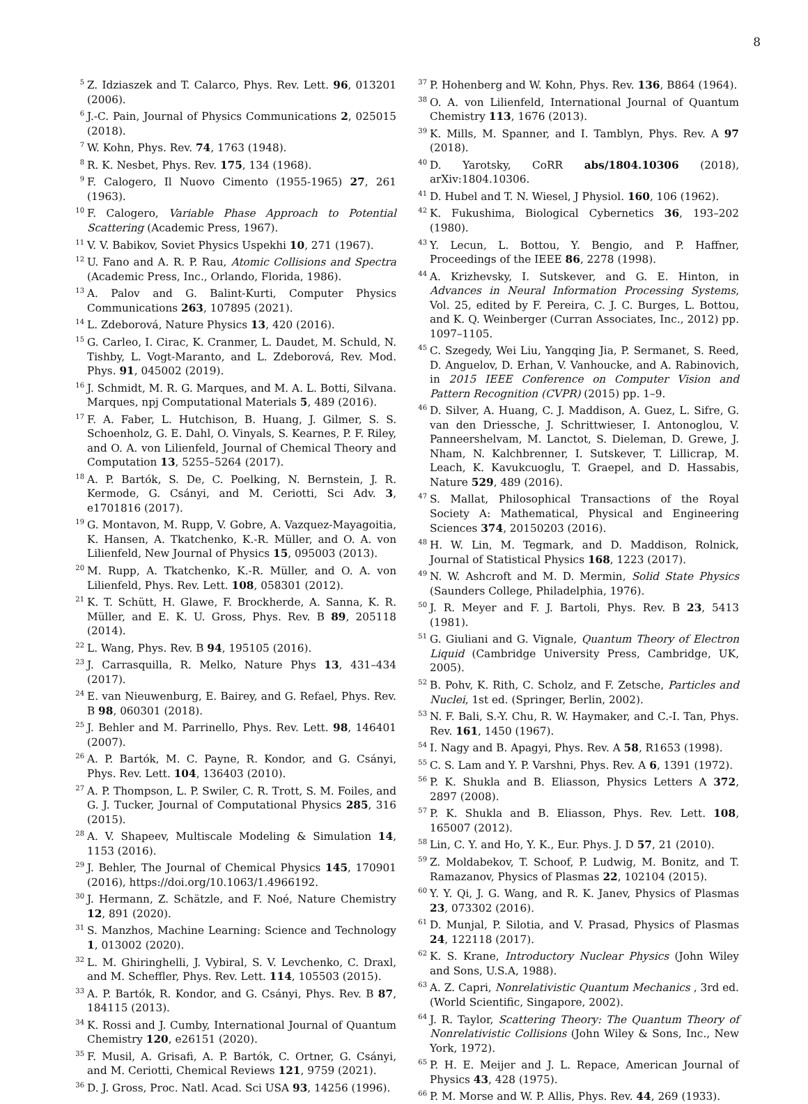8
<sup>5</sup> Z. Idziaszek and T. Calarco, Phys. Rev. Lett. 96, 013201 (2006).
<sup>6</sup> J.-C. Pain, Journal of Physics Communications 2, 025015 (2018).
<sup>7</sup> W. Kohn, Phys. Rev. 74, 1763 (1948).
<sup>8</sup> R. K. Nesbet, Phys. Rev. 175, 134 (1968).
<sup>9</sup>F. Calogero, Il Nuovo Cimento (1955-1965) 27, 261 (1963).
<sup>10</sup>F. Calogero, Variable Phase Approach to Potential Scattering (Academic Press, 1967).
<sup>11</sup> V. V. Babikov, Soviet Physics Uspekhi 10, 271 (1967).
<sup>12</sup> U. Fano and A. R. P. Rau, Atomic Collisions and Spectra (Academic Press, Inc., Orlando, Florida, 1986).
<sup>13</sup> A. Palov and G. Balint-Kurti, Computer Physics Communications 263, 107895 (2021).
<sup>14</sup> L. Zdeborová, Nature Physics 13, 420 (2016).
<sup>15</sup> G. Carleo, I. Cirac, K. Cranmer, L. Daudet, M. Schuld, N. Tishby, L. Vogt-Maranto, and L. Zdeborová, Rev. Mod. Phys. 91, 045002 (2019).
<sup>16</sup> J. Schmidt, M. R. G. Marques, and M. A. L. Botti, Silvana. Marques, npj Computational Materials 5, 489 (2016).
<sup>17</sup>F. A. Faber, L. Hutchison, B. Huang, J. Gilmer, S. S. Schoenholz, G. E. Dahl, O. Vinyals, S. Kearnes, P. F. Riley, and O. A. von Lilienfeld, Journal of Chemical Theory and Computation 13, 5255–5264 (2017).
<sup>18</sup> A. P. Bartók, S. De, C. Poelking, N. Bernstein, J. R. Kermode, G. Csányi, and M. Ceriotti, Sci Adv. 3, e1701816 (2017).
<sup>19</sup> G. Montavon, M. Rupp, V. Gobre, A. Vazquez-Mayagoitia, K. Hansen, A. Tkatchenko, K.-R. Müller, and O. A. von Lilienfeld, New Journal of Physics 15, 095003 (2013).
<sup>20</sup> M. Rupp, A. Tkatchenko, K.-R. Müller, and O. A. von Lilienfeld, Phys. Rev. Lett. 108, 058301 (2012).
<sup>21</sup>K. T. Schütt, H. Glawe, F. Brockherde, A. Sanna, K. R. Müller, and E. K. U. Gross, Phys. Rev. B 89, 205118 (2014).
<sup>22</sup> L. Wang, Phys. Rev. B 94, 195105 (2016).
<sup>23</sup> J. Carrasquilla, R. Melko, Nature Phys 13, 431–434 (2017).
<sup>24</sup> E. van Nieuwenburg, E. Bairey, and G. Refael, Phys. Rev. B 98, 060301 (2018).
<sup>25</sup> J. Behler and M. Parrinello, Phys. Rev. Lett. 98, 146401 (2007).
<sup>26</sup> A. P. Bartók, M. C. Payne, R. Kondor, and G. Csányi, Phys. Rev. Lett. 104, 136403 (2010).
<sup>27</sup> A. P. Thompson, L. P. Swiler, C. R. Trott, S. M. Foiles, and G. J. Tucker, Journal of Computational Physics 285, 316 (2015).
<sup>28</sup> A. V. Shapeev, Multiscale Modeling & Simulation 14, 1153 (2016).
<sup>29</sup> J. Behler, The Journal of Chemical Physics 145, 170901 (2016), https://doi.org/10.1063/1.4966192.
<sup>30</sup> J. Hermann, Z. Schätzle, and F. Noé, Nature Chemistry 12, 891 (2020).
<sup>31</sup>S. Manzhos, Machine Learning: Science and Technology 1, 013002 (2020).
<sup>32</sup> L. M. Ghiringhelli, J. Vybiral, S. V. Levchenko, C. Draxl, and M. Scheffler, Phys. Rev. Lett. 114, 105503 (2015).
<sup>33</sup> A. P. Bartók, R. Kondor, and G. Csányi, Phys. Rev. B 87, 184115 (2013).
<sup>34</sup>K. Rossi and J. Cumby, International Journal of Quantum Chemistry 120, e26151 (2020).
<sup>35</sup>F. Musil, A. Grisafi, A. P. Bartók, C. Ortner, G. Csányi, and M. Ceriotti, Chemical Reviews 121, 9759 (2021).
<sup>36</sup> D. J. Gross, Proc. Natl. Acad. Sci USA 93, 14256 (1996).
<sup>37</sup>P. Hohenberg and W. Kohn, Phys. Rev. 136, B864 (1964).
<sup>38</sup>O. A. von Lilienfeld, International Journal of Quantum Chemistry 113, 1676 (2013).
<sup>39</sup>K. Mills, M. Spanner, and I. Tamblyn, Phys. Rev. A 97 (2018).
<sup>40</sup> D. Yarotsky, CoRR abs/1804.10306 (2018), arXiv:1804.10306.
<sup>41</sup> D. Hubel and T. N. Wiesel, J Physiol. 160, 106 (1962).
<sup>42</sup>K. Fukushima, Biological Cybernetics 36, 193–202 (1980).
<sup>43</sup>Y. Lecun, L. Bottou, Y. Bengio, and P. Haffner, Proceedings of the IEEE 86, 2278 (1998).
<sup>44</sup> A. Krizhevsky, I. Sutskever, and G. E. Hinton, in Advances in Neural Information Processing Systems, Vol. 25, edited by F. Pereira, C. J. C. Burges, L. Bottou, and K. Q. Weinberger (Curran Associates, Inc., 2012) pp. 1097–1105.
<sup>45</sup>C. Szegedy, Wei Liu, Yangqing Jia, P. Sermanet, S. Reed, D. Anguelov, D. Erhan, V. Vanhoucke, and A. Rabinovich, in 2015 IEEE Conference on Computer Vision and Pattern Recognition (CVPR) (2015) pp. 1–9.
<sup>46</sup> D. Silver, A. Huang, C. J. Maddison, A. Guez, L. Sifre, G. van den Driessche, J. Schrittwieser, I. Antonoglou, V. Panneershelvam, M. Lanctot, S. Dieleman, D. Grewe, J. Nham, N. Kalchbrenner, I. Sutskever, T. Lillicrap, M. Leach, K. Kavukcuoglu, T. Graepel, and D. Hassabis, Nature 529, 489 (2016).
<sup>47</sup>S. Mallat, Philosophical Transactions of the Royal Society A: Mathematical, Physical and Engineering Sciences 374, 20150203 (2016).
<sup>48</sup>H. W. Lin, M. Tegmark, and D. Maddison, Rolnick, Journal of Statistical Physics 168, 1223 (2017).
<sup>49</sup>N. W. Ashcroft and M. D. Mermin, Solid State Physics (Saunders College, Philadelphia, 1976).
<sup>50</sup> J. R. Meyer and F. J. Bartoli, Phys. Rev. B 23, 5413 (1981).
<sup>51</sup> G. Giuliani and G. Vignale, Quantum Theory of Electron Liquid (Cambridge University Press, Cambridge, UK, 2005).
<sup>52</sup>B. Pohv, K. Rith, C. Scholz, and F. Zetsche, Particles and Nuclei, 1st ed. (Springer, Berlin, 2002).
<sup>53</sup>N. F. Bali, S.-Y. Chu, R. W. Haymaker, and C.-I. Tan, Phys. Rev. 161, 1450 (1967).
<sup>54</sup>I. Nagy and B. Apagyi, Phys. Rev. A 58, R1653 (1998).
<sup>55</sup>C. S. Lam and Y. P. Varshni, Phys. Rev. A 6, 1391 (1972).
<sup>56</sup>P. K. Shukla and B. Eliasson, Physics Letters A 372, 2897 (2008).
<sup>57</sup>P. K. Shukla and B. Eliasson, Phys. Rev. Lett. 108, 165007 (2012).
<sup>58</sup> Lin, C. Y. and Ho, Y. K., Eur. Phys. J. D 57, 21 (2010).
<sup>59</sup> Z. Moldabekov, T. Schoof, P. Ludwig, M. Bonitz, and T. Ramazanov, Physics of Plasmas 22, 102104 (2015).
<sup>60</sup>Y. Y. Qi, J. G. Wang, and R. K. Janev, Physics of Plasmas 23, 073302 (2016).
<sup>61</sup> D. Munjal, P. Silotia, and V. Prasad, Physics of Plasmas 24, 122118 (2017).
<sup>62</sup>K. S. Krane, Introductory Nuclear Physics (John Wiley and Sons, U.S.A, 1988).
<sup>63</sup> A. Z. Capri, Nonrelativistic Quantum Mechanics , 3rd ed. (World Scientific, Singapore, 2002).
<sup>64</sup> J. R. Taylor, Scattering Theory: The Quantum Theory of Nonrelativistic Collisions (John Wiley & Sons, Inc., New York, 1972).
<sup>65</sup>P. H. E. Meijer and J. L. Repace, American Journal of Physics 43, 428 (1975).
<sup>66</sup>P. M. Morse and W. P. Allis, Phys. Rev. 44, 269 (1933).